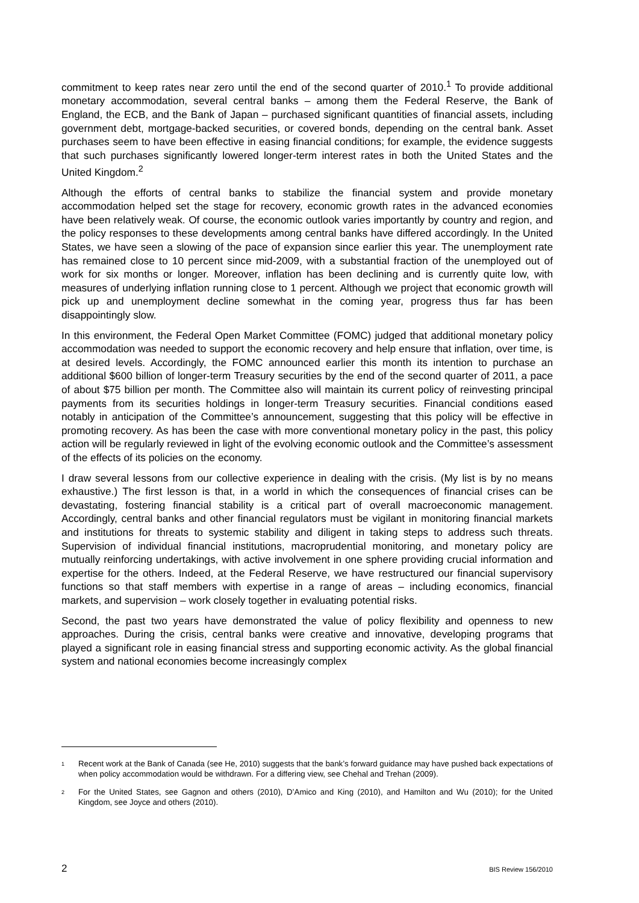commitment to keep rates near zero until the end of the second quarter of 2010.<sup>1</sup> To provide additional monetary accommodation, several central banks – among them the Federal Reserve, the Bank of England, the ECB, and the Bank of Japan – purchased significant quantities of financial assets, including government debt, mortgage-backed securities, or covered bonds, depending on the central bank. Asset purchases seem to have been effective in easing financial conditions; for example, the evidence suggests that such purchases significantly lowered longer-term interest rates in both the United States and the United Kingdom.<sup>2</sup>
Although the efforts of central banks to stabilize the financial system and provide monetary accommodation helped set the stage for recovery, economic growth rates in the advanced economies have been relatively weak. Of course, the economic outlook varies importantly by country and region, and the policy responses to these developments among central banks have differed accordingly. In the United States, we have seen a slowing of the pace of expansion since earlier this year. The unemployment rate has remained close to 10 percent since mid-2009, with a substantial fraction of the unemployed out of work for six months or longer. Moreover, inflation has been declining and is currently quite low, with measures of underlying inflation running close to 1 percent. Although we project that economic growth will pick up and unemployment decline somewhat in the coming year, progress thus far has been disappointingly slow.
In this environment, the Federal Open Market Committee (FOMC) judged that additional monetary policy accommodation was needed to support the economic recovery and help ensure that inflation, over time, is at desired levels. Accordingly, the FOMC announced earlier this month its intention to purchase an additional $600 billion of longer-term Treasury securities by the end of the second quarter of 2011, a pace of about $75 billion per month. The Committee also will maintain its current policy of reinvesting principal payments from its securities holdings in longer-term Treasury securities. Financial conditions eased notably in anticipation of the Committee’s announcement, suggesting that this policy will be effective in promoting recovery. As has been the case with more conventional monetary policy in the past, this policy action will be regularly reviewed in light of the evolving economic outlook and the Committee’s assessment of the effects of its policies on the economy.
I draw several lessons from our collective experience in dealing with the crisis. (My list is by no means exhaustive.) The first lesson is that, in a world in which the consequences of financial crises can be devastating, fostering financial stability is a critical part of overall macroeconomic management. Accordingly, central banks and other financial regulators must be vigilant in monitoring financial markets and institutions for threats to systemic stability and diligent in taking steps to address such threats. Supervision of individual financial institutions, macroprudential monitoring, and monetary policy are mutually reinforcing undertakings, with active involvement in one sphere providing crucial information and expertise for the others. Indeed, at the Federal Reserve, we have restructured our financial supervisory functions so that staff members with expertise in a range of areas – including economics, financial markets, and supervision – work closely together in evaluating potential risks.
Second, the past two years have demonstrated the value of policy flexibility and openness to new approaches. During the crisis, central banks were creative and innovative, developing programs that played a significant role in easing financial stress and supporting economic activity. As the global financial system and national economies become increasingly complex
1 Recent work at the Bank of Canada (see He, 2010) suggests that the bank’s forward guidance may have pushed back expectations of when policy accommodation would be withdrawn. For a differing view, see Chehal and Trehan (2009).
2 For the United States, see Gagnon and others (2010), D’Amico and King (2010), and Hamilton and Wu (2010); for the United Kingdom, see Joyce and others (2010).
2 BIS Review 156/2010